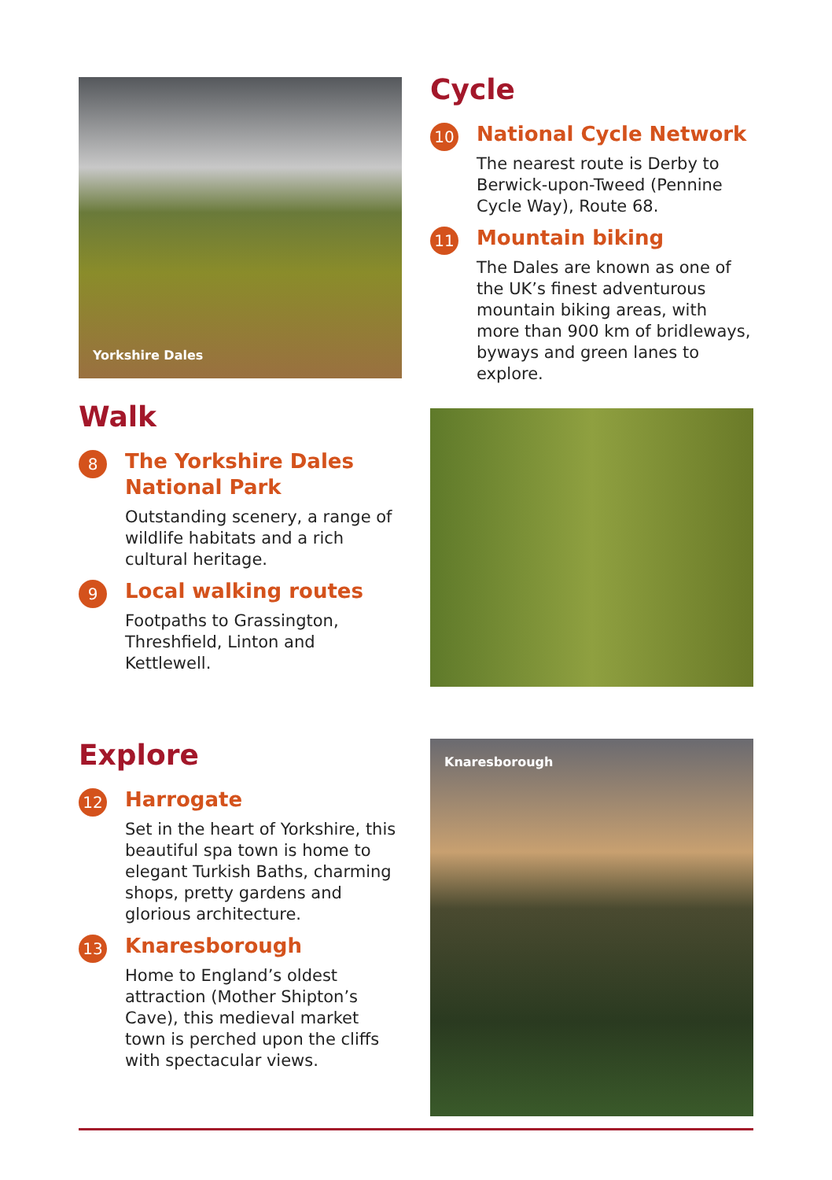Yorkshire Dales
Walk
8
The Yorkshire Dales National Park
Outstanding scenery, a range of wildlife habitats and a rich cultural heritage.
9
Local walking routes
Footpaths to Grassington, Threshfield, Linton and Kettlewell.
Cycle
10
National Cycle Network
The nearest route is Derby to Berwick-upon-Tweed (Pennine Cycle Way), Route 68.
11
Mountain biking
The Dales are known as one of the UK’s finest adventurous mountain biking areas, with more than 900 km of bridleways, byways and green lanes to explore.
Explore
12
Harrogate
Set in the heart of Yorkshire, this beautiful spa town is home to elegant Turkish Baths, charming shops, pretty gardens and glorious architecture.
13
Knaresborough
Home to England’s oldest attraction (Mother Shipton’s Cave), this medieval market town is perched upon the cliffs with spectacular views.
Knaresborough